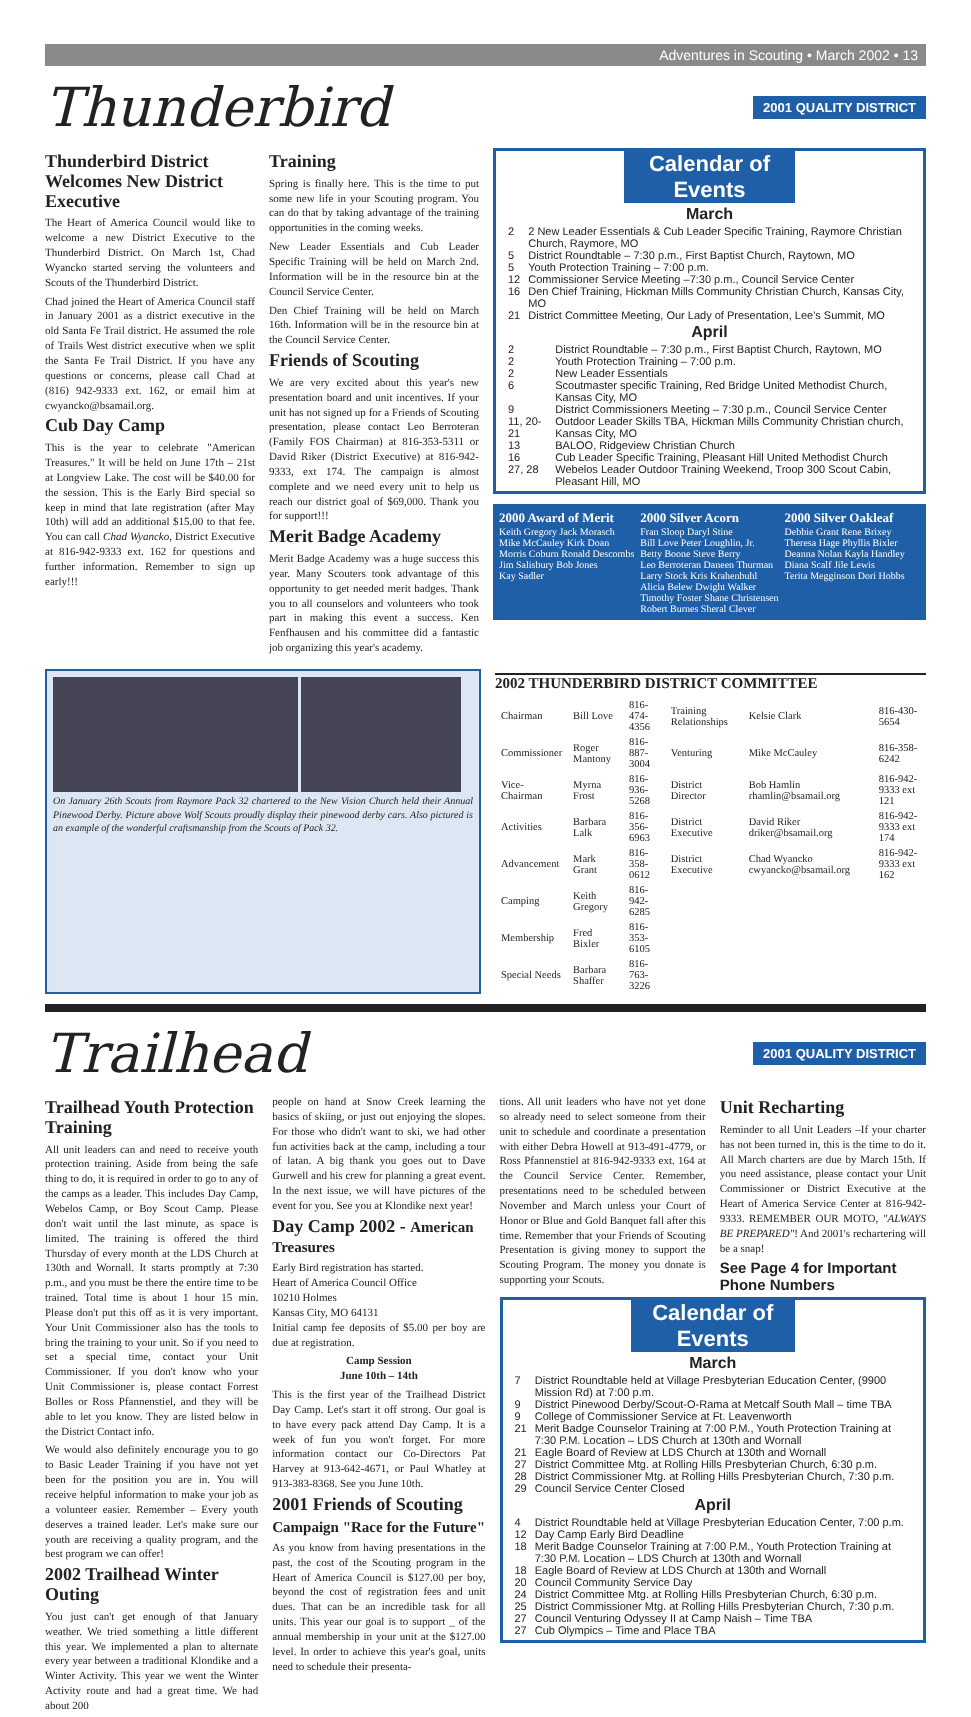Adventures in Scouting • March 2002 • 13
Thunderbird 2001 QUALITY DISTRICT
Thunderbird District Welcomes New District Executive
The Heart of America Council would like to welcome a new District Executive to the Thunderbird District. On March 1st, Chad Wyancko started serving the volunteers and Scouts of the Thunderbird District.
Chad joined the Heart of America Council staff in January 2001 as a district executive in the old Santa Fe Trail district. He assumed the role of Trails West district executive when we split the Santa Fe Trail District. If you have any questions or concerns, please call Chad at (816) 942-9333 ext. 162, or email him at cwyancko@bsamail.org.
Cub Day Camp
This is the year to celebrate "American Treasures." It will be held on June 17th – 21st at Longview Lake. The cost will be $40.00 for the session. This is the Early Bird special so keep in mind that late registration (after May 10th) will add an additional $15.00 to that fee. You can call Chad Wyancko, District Executive at 816-942-9333 ext. 162 for questions and further information. Remember to sign up early!!!
Training
Spring is finally here. This is the time to put some new life in your Scouting program. You can do that by taking advantage of the training opportunities in the coming weeks.
New Leader Essentials and Cub Leader Specific Training will be held on March 2nd. Information will be in the resource bin at the Council Service Center.
Den Chief Training will be held on March 16th. Information will be in the resource bin at the Council Service Center.
Friends of Scouting
We are very excited about this year's new presentation board and unit incentives. If your unit has not signed up for a Friends of Scouting presentation, please contact Leo Berroteran (Family FOS Chairman) at 816-353-5311 or David Riker (District Executive) at 816-942-9333, ext 174. The campaign is almost complete and we need every unit to help us reach our district goal of $69,000. Thank you for support!!!
Merit Badge Academy
Merit Badge Academy was a huge success this year. Many Scouters took advantage of this opportunity to get needed merit badges. Thank you to all counselors and volunteers who took part in making this event a success. Ken Fenfhausen and his committee did a fantastic job organizing this year's academy.
Calendar of Events
March
| 2 | 2 New Leader Essentials & Cub Leader Specific Training, Raymore Christian Church, Raymore, MO |
| 5 | District Roundtable – 7:30 p.m., First Baptist Church, Raytown, MO |
| 5 | Youth Protection Training – 7:00 p.m. |
| 12 | Commissioner Service Meeting –7:30 p.m., Council Service Center |
| 16 | Den Chief Training, Hickman Mills Community Christian Church, Kansas City, MO |
| 21 | District Committee Meeting, Our Lady of Presentation, Lee's Summit, MO |
April
| 2 | District Roundtable – 7:30 p.m., First Baptist Church, Raytown, MO |
| 2 | Youth Protection Training – 7:00 p.m. |
| 2 | New Leader Essentials |
| 6 | Scoutmaster specific Training, Red Bridge United Methodist Church, Kansas City, MO |
| 9 | District Commissioners Meeting – 7:30 p.m., Council Service Center |
| 11, 20-21 | Outdoor Leader Skills TBA, Hickman Mills Community Christian church, Kansas City, MO |
| 13 | BALOO, Ridgeview Christian Church |
| 16 | Cub Leader Specific Training, Pleasant Hill United Methodist Church |
| 27, 28 | Webelos Leader Outdoor Training Weekend, Troop 300 Scout Cabin, Pleasant Hill, MO |
2000 Award of Merit
Keith Gregory Jack Morasch
Mike McCauley Kirk Doan
Morris Coburn Ronald Descombs
Jim Salisbury Bob Jones
Kay Sadler
2000 Silver Acorn
Fran Sloop Daryl Stine
Bill Love Peter Loughlin, Jr.
Betty Boone Steve Berry
Leo Berroteran Daneen Thurman
Larry Stock Kris Krahenbuhl
Alicia Belew Dwight Walker
Timothy Foster Shane Christensen
Robert Burnes Sheral Clever
2000 Silver Oakleaf
Debbie Grant Rene Brixey
Theresa Hage Phyllis Bixler
Deanna Nolan Kayla Handley
Diana Scalf Jile Lewis
Terita Megginson Dori Hobbs
On January 26th Scouts from Raymore Pack 32 chartered to the New Vision Church held their Annual Pinewood Derby. Picture above Wolf Scouts proudly display their pinewood derby cars. Also pictured is an example of the wonderful craftsmanship from the Scouts of Pack 32.
2002 THUNDERBIRD DISTRICT COMMITTEE
| Chairman | Bill Love | 816-474-4356 | Training Relationships | Kelsie Clark | 816-430-5654 |
| Commissioner | Roger Mantony | 816-887-3004 | Venturing | Mike McCauley | 816-358-6242 |
| Vice-Chairman | Myrna Frost | 816-936-5268 | District Director | Bob Hamlin rhamlin@bsamail.org | 816-942-9333 ext 121 |
| Activities | Barbara Lalk | 816-356-6963 | District Executive | David Riker driker@bsamail.org | 816-942-9333 ext 174 |
| Advancement | Mark Grant | 816-358-0612 | District Executive | Chad Wyancko cwyancko@bsamail.org | 816-942-9333 ext 162 |
| Camping | Keith Gregory | 816-942-6285 | | | |
| Membership | Fred Bixler | 816-353-6105 | | | |
| Special Needs | Barbara Shaffer | 816-763-3226 | | | |
Trailhead 2001 QUALITY DISTRICT
Trailhead Youth Protection Training
All unit leaders can and need to receive youth protection training. Aside from being the safe thing to do, it is required in order to go to any of the camps as a leader. This includes Day Camp, Webelos Camp, or Boy Scout Camp. Please don't wait until the last minute, as space is limited. The training is offered the third Thursday of every month at the LDS Church at 130th and Wornall. It starts promptly at 7:30 p.m., and you must be there the entire time to be trained. Total time is about 1 hour 15 min. Please don't put this off as it is very important. Your Unit Commissioner also has the tools to bring the training to your unit. So if you need to set a special time, contact your Unit Commissioner. If you don't know who your Unit Commissioner is, please contact Forrest Bolles or Ross Pfannenstiel, and they will be able to let you know. They are listed below in the District Contact info.
We would also definitely encourage you to go to Basic Leader Training if you have not yet been for the position you are in. You will receive helpful information to make your job as a volunteer easier. Remember – Every youth deserves a trained leader. Let's make sure our youth are receiving a quality program, and the best program we can offer!
2002 Trailhead Winter Outing
You just can't get enough of that January weather. We tried something a little different this year. We implemented a plan to alternate every year between a traditional Klondike and a Winter Activity. This year we went the Winter Activity route and had a great time. We had about 200
people on hand at Snow Creek learning the basics of skiing, or just out enjoying the slopes. For those who didn't want to ski, we had other fun activities back at the camp, including a tour of latan. A big thank you goes out to Dave Gurwell and his crew for planning a great event. In the next issue, we will have pictures of the event for you. See you at Klondike next year!
Day Camp 2002 - American Treasures
Early Bird registration has started.
Heart of America Council Office
10210 Holmes
Kansas City, MO 64131
Initial camp fee deposits of $5.00 per boy are due at registration.
Camp Session
June 10th – 14th
This is the first year of the Trailhead District Day Camp. Let's start it off strong. Our goal is to have every pack attend Day Camp. It is a week of fun you won't forget. For more information contact our Co-Directors Pat Harvey at 913-642-4671, or Paul Whatley at 913-383-8368. See you June 10th.
2001 Friends of Scouting
Campaign "Race for the Future"
As you know from having presentations in the past, the cost of the Scouting program in the Heart of America Council is $127.00 per boy, beyond the cost of registration fees and unit dues. That can be an incredible task for all units. This year our goal is to support _ of the annual membership in your unit at the $127.00 level. In order to achieve this year's goal, units need to schedule their presenta-
tions. All unit leaders who have not yet done so already need to select someone from their unit to schedule and coordinate a presentation with either Debra Howell at 913-491-4779, or Ross Pfannenstiel at 816-942-9333 ext. 164 at the Council Service Center. Remember, presentations need to be scheduled between November and March unless your Court of Honor or Blue and Gold Banquet fall after this time. Remember that your Friends of Scouting Presentation is giving money to support the Scouting Program. The money you donate is supporting your Scouts.
Unit Recharting
Reminder to all Unit Leaders –If your charter has not been turned in, this is the time to do it. All March charters are due by March 15th. If you need assistance, please contact your Unit Commissioner or District Executive at the Heart of America Service Center at 816-942-9333. REMEMBER OUR MOTO, "ALWAYS BE PREPARED"! And 2001's rechartering will be a snap!
See Page 4 for Important Phone Numbers
Calendar of Events
March
| 7 | District Roundtable held at Village Presbyterian Education Center, (9900 Mission Rd) at 7:00 p.m. |
| 9 | District Pinewood Derby/Scout-O-Rama at Metcalf South Mall – time TBA |
| 9 | College of Commissioner Service at Ft. Leavenworth |
| 21 | Merit Badge Counselor Training at 7:00 P.M., Youth Protection Training at 7:30 P.M. Location – LDS Church at 130th and Wornall |
| 21 | Eagle Board of Review at LDS Church at 130th and Wornall |
| 27 | District Committee Mtg. at Rolling Hills Presbyterian Church, 6:30 p.m. |
| 28 | District Commissioner Mtg. at Rolling Hills Presbyterian Church, 7:30 p.m. |
| 29 | Council Service Center Closed |
April
| 4 | District Roundtable held at Village Presbyterian Education Center, 7:00 p.m. |
| 12 | Day Camp Early Bird Deadline |
| 18 | Merit Badge Counselor Training at 7:00 P.M., Youth Protection Training at 7:30 P.M. Location – LDS Church at 130th and Wornall |
| 18 | Eagle Board of Review at LDS Church at 130th and Wornall |
| 20 | Council Community Service Day |
| 24 | District Committee Mtg. at Rolling Hills Presbyterian Church, 6:30 p.m. |
| 25 | District Commissioner Mtg. at Rolling Hills Presbyterian Church, 7:30 p.m. |
| 27 | Council Venturing Odyssey II at Camp Naish – Time TBA |
| 27 | Cub Olympics – Time and Place TBA |